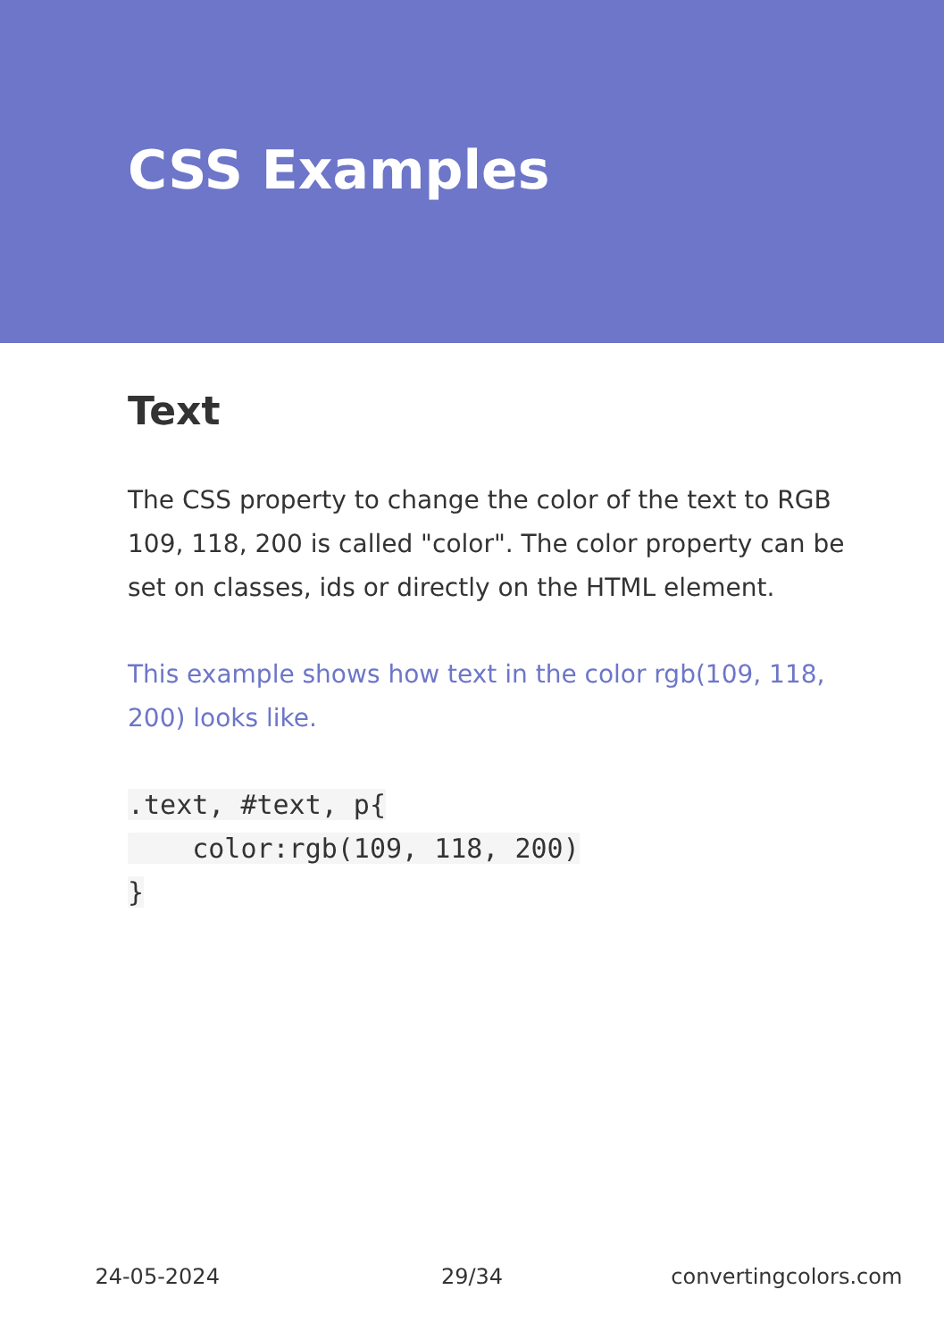CSS Examples
Text
The CSS property to change the color of the text to RGB 109, 118, 200 is called "color". The color property can be set on classes, ids or directly on the HTML element.
This example shows how text in the color rgb(109, 118, 200) looks like.
.text, #text, p{
    color:rgb(109, 118, 200)
}
24-05-2024 29/34 convertingcolors.com